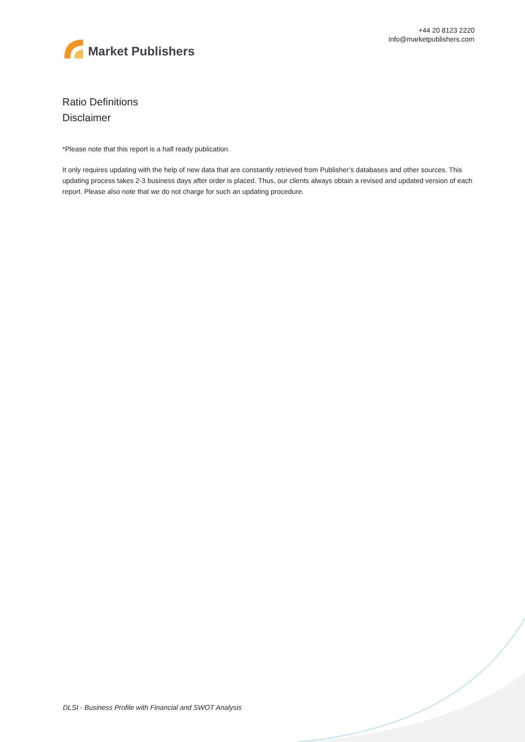Market Publishers
+44 20 8123 2220
info@marketpublishers.com
Ratio Definitions
Disclaimer
*Please note that this report is a half ready publication.
It only requires updating with the help of new data that are constantly retrieved from Publisher’s databases and other sources. This updating process takes 2-3 business days after order is placed. Thus, our clients always obtain a revised and updated version of each report. Please also note that we do not charge for such an updating procedure.
DLSI - Business Profile with Financial and SWOT Analysis